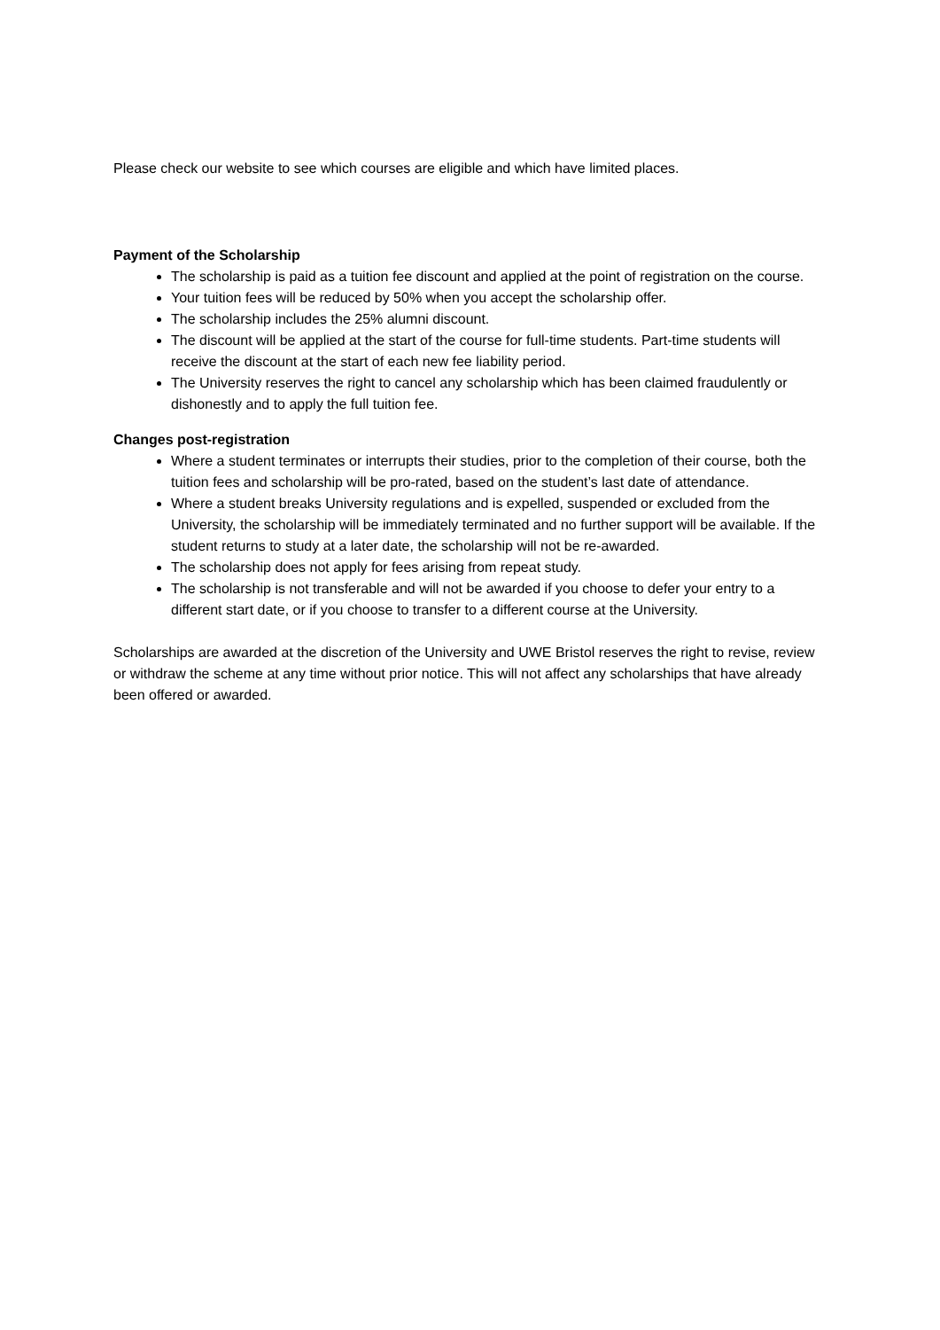Please check our website to see which courses are eligible and which have limited places.
Payment of the Scholarship
The scholarship is paid as a tuition fee discount and applied at the point of registration on the course.
Your tuition fees will be reduced by 50% when you accept the scholarship offer.
The scholarship includes the 25% alumni discount.
The discount will be applied at the start of the course for full-time students. Part-time students will receive the discount at the start of each new fee liability period.
The University reserves the right to cancel any scholarship which has been claimed fraudulently or dishonestly and to apply the full tuition fee.
Changes post-registration
Where a student terminates or interrupts their studies, prior to the completion of their course, both the tuition fees and scholarship will be pro-rated, based on the student’s last date of attendance.
Where a student breaks University regulations and is expelled, suspended or excluded from the University, the scholarship will be immediately terminated and no further support will be available. If the student returns to study at a later date, the scholarship will not be re-awarded.
The scholarship does not apply for fees arising from repeat study.
The scholarship is not transferable and will not be awarded if you choose to defer your entry to a different start date, or if you choose to transfer to a different course at the University.
Scholarships are awarded at the discretion of the University and UWE Bristol reserves the right to revise, review or withdraw the scheme at any time without prior notice. This will not affect any scholarships that have already been offered or awarded.